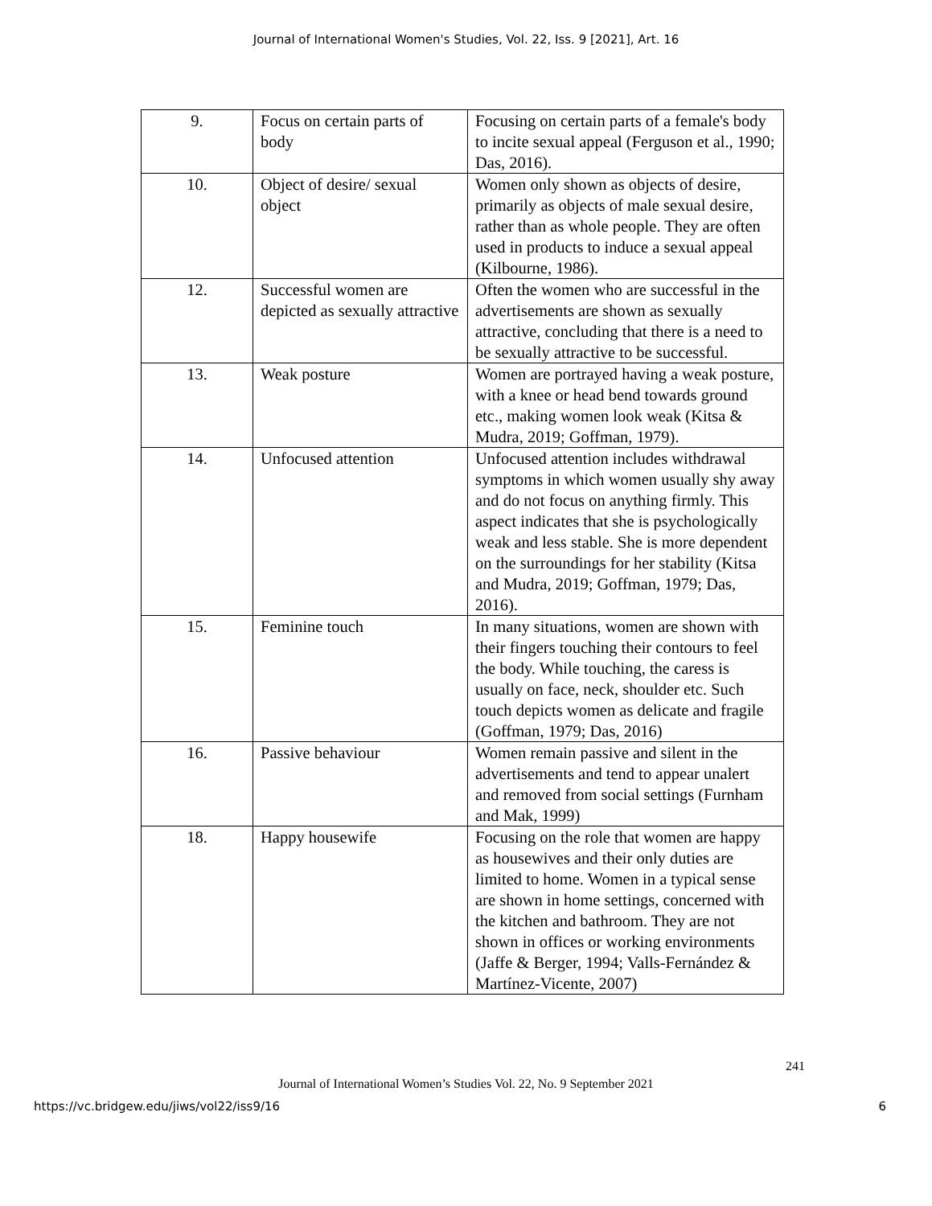Journal of International Women's Studies, Vol. 22, Iss. 9 [2021], Art. 16
| 9. | Focus on certain parts of body | Focusing on certain parts of a female's body to incite sexual appeal (Ferguson et al., 1990; Das, 2016). |
| 10. | Object of desire/ sexual object | Women only shown as objects of desire, primarily as objects of male sexual desire, rather than as whole people. They are often used in products to induce a sexual appeal (Kilbourne, 1986). |
| 12. | Successful women are depicted as sexually attractive | Often the women who are successful in the advertisements are shown as sexually attractive, concluding that there is a need to be sexually attractive to be successful. |
| 13. | Weak posture | Women are portrayed having a weak posture, with a knee or head bend towards ground etc., making women look weak (Kitsa & Mudra, 2019; Goffman, 1979). |
| 14. | Unfocused attention | Unfocused attention includes withdrawal symptoms in which women usually shy away and do not focus on anything firmly. This aspect indicates that she is psychologically weak and less stable. She is more dependent on the surroundings for her stability (Kitsa and Mudra, 2019; Goffman, 1979; Das, 2016). |
| 15. | Feminine touch | In many situations, women are shown with their fingers touching their contours to feel the body. While touching, the caress is usually on face, neck, shoulder etc. Such touch depicts women as delicate and fragile (Goffman, 1979; Das, 2016) |
| 16. | Passive behaviour | Women remain passive and silent in the advertisements and tend to appear unalert and removed from social settings (Furnham and Mak, 1999) |
| 18. | Happy housewife | Focusing on the role that women are happy as housewives and their only duties are limited to home. Women in a typical sense are shown in home settings, concerned with the kitchen and bathroom. They are not shown in offices or working environments (Jaffe & Berger, 1994; Valls-Fernández & Martínez-Vicente, 2007) |
241
Journal of International Women’s Studies Vol. 22, No. 9 September 2021
https://vc.bridgew.edu/jiws/vol22/iss9/16 6